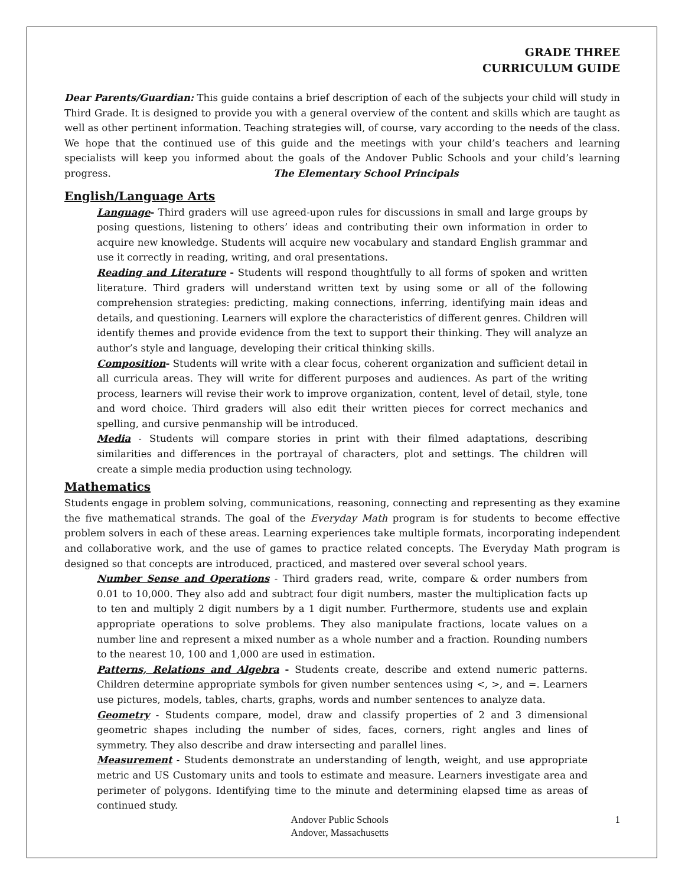GRADE THREE
CURRICULUM GUIDE
Dear Parents/Guardian: This guide contains a brief description of each of the subjects your child will study in Third Grade. It is designed to provide you with a general overview of the content and skills which are taught as well as other pertinent information. Teaching strategies will, of course, vary according to the needs of the class. We hope that the continued use of this guide and the meetings with your child’s teachers and learning specialists will keep you informed about the goals of the Andover Public Schools and your child’s learning progress. The Elementary School Principals
English/Language Arts
Language- Third graders will use agreed-upon rules for discussions in small and large groups by posing questions, listening to others’ ideas and contributing their own information in order to acquire new knowledge. Students will acquire new vocabulary and standard English grammar and use it correctly in reading, writing, and oral presentations.
Reading and Literature - Students will respond thoughtfully to all forms of spoken and written literature. Third graders will understand written text by using some or all of the following comprehension strategies: predicting, making connections, inferring, identifying main ideas and details, and questioning. Learners will explore the characteristics of different genres. Children will identify themes and provide evidence from the text to support their thinking. They will analyze an author’s style and language, developing their critical thinking skills.
Composition- Students will write with a clear focus, coherent organization and sufficient detail in all curricula areas. They will write for different purposes and audiences. As part of the writing process, learners will revise their work to improve organization, content, level of detail, style, tone and word choice. Third graders will also edit their written pieces for correct mechanics and spelling, and cursive penmanship will be introduced.
Media - Students will compare stories in print with their filmed adaptations, describing similarities and differences in the portrayal of characters, plot and settings. The children will create a simple media production using technology.
Mathematics
Students engage in problem solving, communications, reasoning, connecting and representing as they examine the five mathematical strands. The goal of the Everyday Math program is for students to become effective problem solvers in each of these areas. Learning experiences take multiple formats, incorporating independent and collaborative work, and the use of games to practice related concepts. The Everyday Math program is designed so that concepts are introduced, practiced, and mastered over several school years.
Number Sense and Operations - Third graders read, write, compare & order numbers from 0.01 to 10,000. They also add and subtract four digit numbers, master the multiplication facts up to ten and multiply 2 digit numbers by a 1 digit number. Furthermore, students use and explain appropriate operations to solve problems. They also manipulate fractions, locate values on a number line and represent a mixed number as a whole number and a fraction. Rounding numbers to the nearest 10, 100 and 1,000 are used in estimation.
Patterns, Relations and Algebra - Students create, describe and extend numeric patterns. Children determine appropriate symbols for given number sentences using <, >, and =. Learners use pictures, models, tables, charts, graphs, words and number sentences to analyze data.
Geometry - Students compare, model, draw and classify properties of 2 and 3 dimensional geometric shapes including the number of sides, faces, corners, right angles and lines of symmetry. They also describe and draw intersecting and parallel lines.
Measurement - Students demonstrate an understanding of length, weight, and use appropriate metric and US Customary units and tools to estimate and measure. Learners investigate area and perimeter of polygons. Identifying time to the minute and determining elapsed time as areas of continued study.
Andover Public Schools
Andover, Massachusetts
1